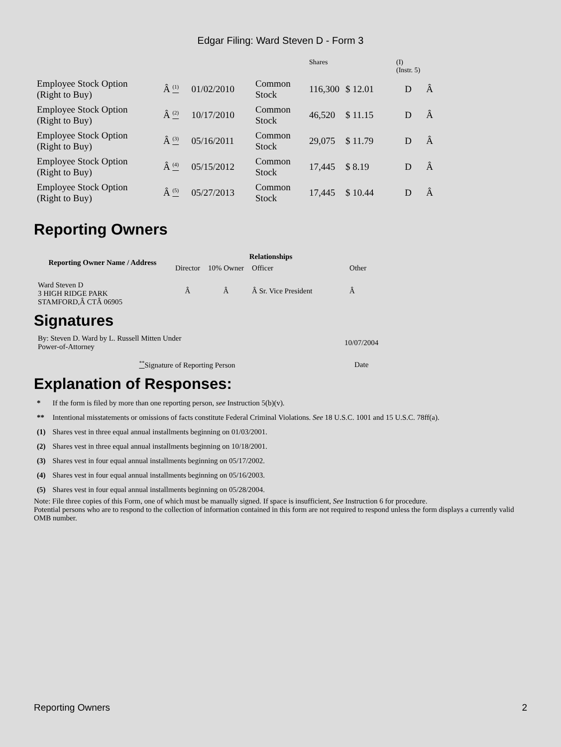Edgar Filing: Ward Steven D - Form 3
| | | | | Shares | | (I) (Instr. 5) | |
| Employee Stock Option (Right to Buy) | Â <sup>(1)</sup> | 01/02/2010 | Common Stock | 116,300 | $ 12.01 | D | Â |
| Employee Stock Option (Right to Buy) | Â <sup>(2)</sup> | 10/17/2010 | Common Stock | 46,520 | $ 11.15 | D | Â |
| Employee Stock Option (Right to Buy) | Â <sup>(3)</sup> | 05/16/2011 | Common Stock | 29,075 | $ 11.79 | D | Â |
| Employee Stock Option (Right to Buy) | Â <sup>(4)</sup> | 05/15/2012 | Common Stock | 17,445 | $ 8.19 | D | Â |
| Employee Stock Option (Right to Buy) | Â <sup>(5)</sup> | 05/27/2013 | Common Stock | 17,445 | $ 10.44 | D | Â |
Reporting Owners
| Reporting Owner Name / Address | Relationships | | | |
| --- | --- | --- | --- | --- |
| | Director | 10% Owner | Officer | Other |
| Ward Steven D 3 HIGH RIDGE PARK STAMFORD,Â CTÂ 06905 | Â | Â | Â Sr. Vice President | Â |
Signatures
| By: Steven D. Ward by L. Russell Mitten Under Power-of-Attorney | 10/07/2004 |
| <sup>**</sup> Signature of Reporting Person | Date |
Explanation of Responses:
| * | If the form is filed by more than one reporting person, see Instruction 5(b)(v). |
| ** | Intentional misstatements or omissions of facts constitute Federal Criminal Violations. See 18 U.S.C. 1001 and 15 U.S.C. 78ff(a). |
| (1) | Shares vest in three equal annual installments beginning on 01/03/2001. |
| (2) | Shares vest in three equal annual installments beginning on 10/18/2001. |
| (3) | Shares vest in four equal annual installments beginning on 05/17/2002. |
| (4) | Shares vest in four equal annual installments beginning on 05/16/2003. |
| (5) | Shares vest in four equal annual installments beginning on 05/28/2004. |
Note: File three copies of this Form, one of which must be manually signed. If space is insufficient, See Instruction 6 for procedure.
Potential persons who are to respond to the collection of information contained in this form are not required to respond unless the form displays a currently valid OMB number.
Reporting Owners 2